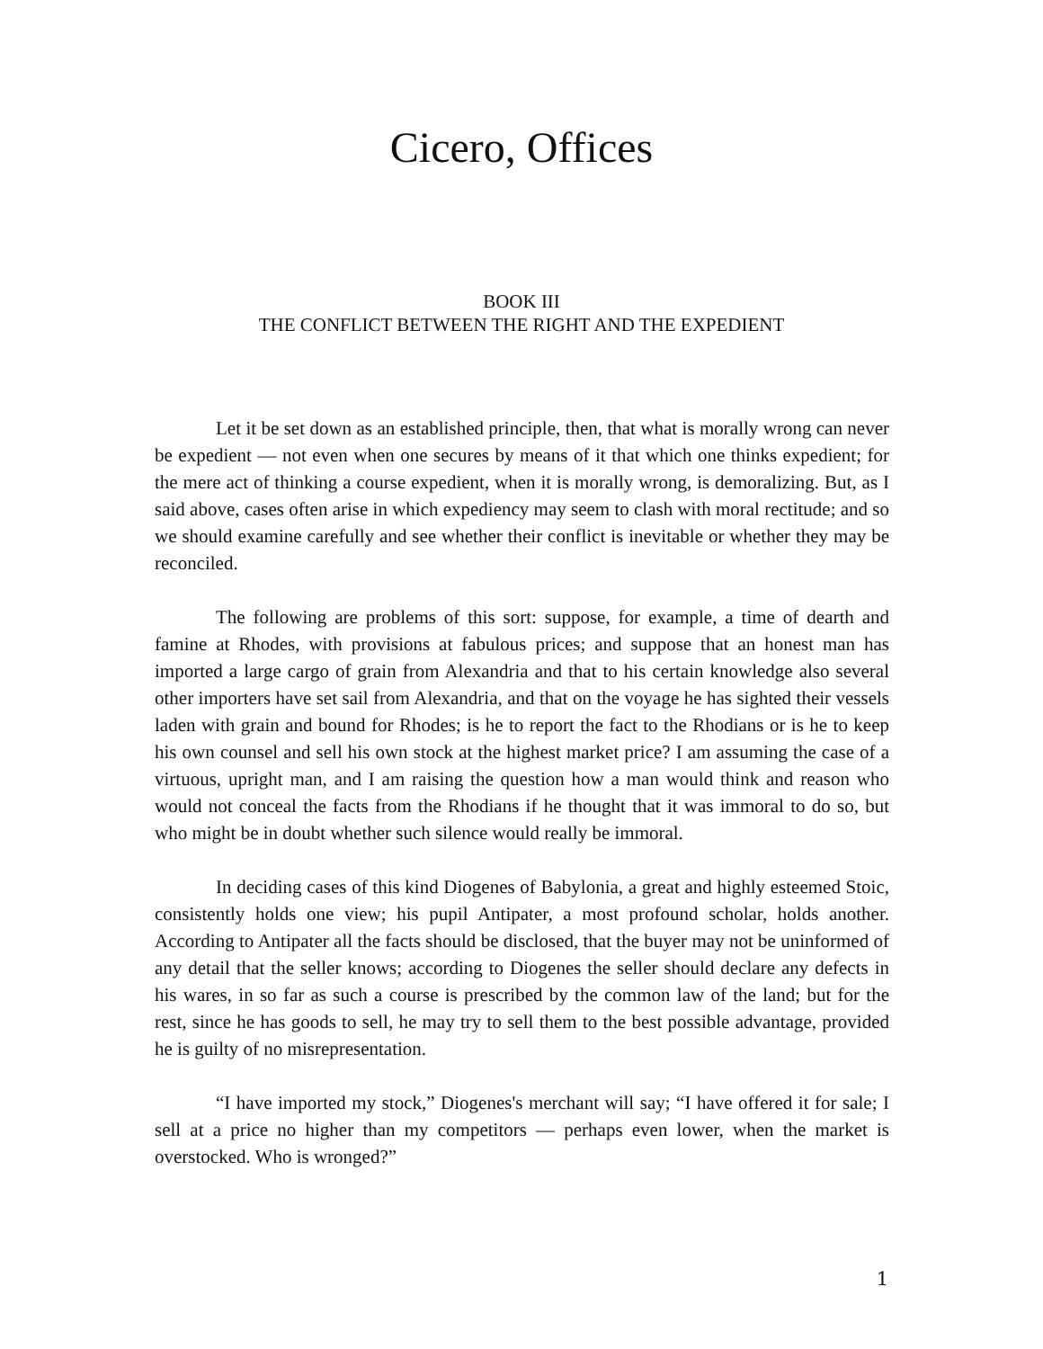Cicero, Offices
BOOK III
THE CONFLICT BETWEEN THE RIGHT AND THE EXPEDIENT
Let it be set down as an established principle, then, that what is morally wrong can never be expedient — not even when one secures by means of it that which one thinks expedient; for the mere act of thinking a course expedient, when it is morally wrong, is demoralizing. But, as I said above, cases often arise in which expediency may seem to clash with moral rectitude; and so we should examine carefully and see whether their conflict is inevitable or whether they may be reconciled.
The following are problems of this sort: suppose, for example, a time of dearth and famine at Rhodes, with provisions at fabulous prices; and suppose that an honest man has imported a large cargo of grain from Alexandria and that to his certain knowledge also several other importers have set sail from Alexandria, and that on the voyage he has sighted their vessels laden with grain and bound for Rhodes; is he to report the fact to the Rhodians or is he to keep his own counsel and sell his own stock at the highest market price? I am assuming the case of a virtuous, upright man, and I am raising the question how a man would think and reason who would not conceal the facts from the Rhodians if he thought that it was immoral to do so, but who might be in doubt whether such silence would really be immoral.
In deciding cases of this kind Diogenes of Babylonia, a great and highly esteemed Stoic, consistently holds one view; his pupil Antipater, a most profound scholar, holds another. According to Antipater all the facts should be disclosed, that the buyer may not be uninformed of any detail that the seller knows; according to Diogenes the seller should declare any defects in his wares, in so far as such a course is prescribed by the common law of the land; but for the rest, since he has goods to sell, he may try to sell them to the best possible advantage, provided he is guilty of no misrepresentation.
“I have imported my stock,” Diogenes's merchant will say; “I have offered it for sale; I sell at a price no higher than my competitors — perhaps even lower, when the market is overstocked. Who is wronged?”
1